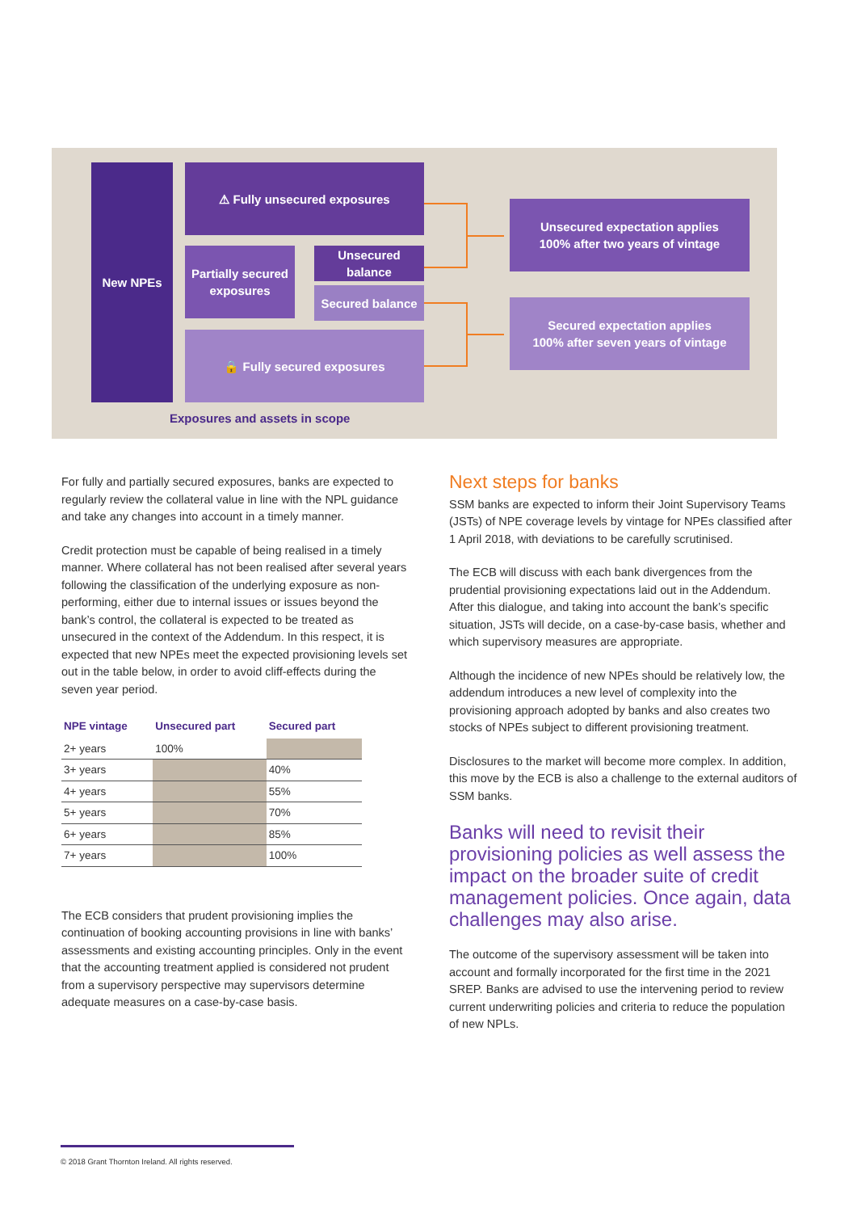New NPEs ⚠ Fully unsecured exposures
Partially secured exposures
Unsecured balance
Secured balance
🔒 Fully secured exposures
Unsecured expectation applies
100% after two years of vintage
Secured expectation applies
100% after seven years of vintage
Exposures and assets in scope
For fully and partially secured exposures, banks are expected to regularly review the collateral value in line with the NPL guidance and take any changes into account in a timely manner.
Credit protection must be capable of being realised in a timely manner. Where collateral has not been realised after several years following the classification of the underlying exposure as non-performing, either due to internal issues or issues beyond the bank’s control, the collateral is expected to be treated as unsecured in the context of the Addendum. In this respect, it is expected that new NPEs meet the expected provisioning levels set out in the table below, in order to avoid cliff-effects during the seven year period.
| NPE vintage | Unsecured part | Secured part |
| --- | --- | --- |
| 2+ years | 100% | |
| 3+ years | | 40% |
| 4+ years | | 55% |
| 5+ years | | 70% |
| 6+ years | | 85% |
| 7+ years | | 100% |
The ECB considers that prudent provisioning implies the continuation of booking accounting provisions in line with banks’ assessments and existing accounting principles. Only in the event that the accounting treatment applied is considered not prudent from a supervisory perspective may supervisors determine adequate measures on a case-by-case basis.
Next steps for banks
SSM banks are expected to inform their Joint Supervisory Teams (JSTs) of NPE coverage levels by vintage for NPEs classified after 1 April 2018, with deviations to be carefully scrutinised.
The ECB will discuss with each bank divergences from the prudential provisioning expectations laid out in the Addendum. After this dialogue, and taking into account the bank’s specific situation, JSTs will decide, on a case-by-case basis, whether and which supervisory measures are appropriate.
Although the incidence of new NPEs should be relatively low, the addendum introduces a new level of complexity into the provisioning approach adopted by banks and also creates two stocks of NPEs subject to different provisioning treatment.
Disclosures to the market will become more complex. In addition, this move by the ECB is also a challenge to the external auditors of SSM banks.
Banks will need to revisit their provisioning policies as well assess the impact on the broader suite of credit management policies. Once again, data challenges may also arise.
The outcome of the supervisory assessment will be taken into account and formally incorporated for the first time in the 2021 SREP. Banks are advised to use the intervening period to review current underwriting policies and criteria to reduce the population of new NPLs.
© 2018 Grant Thornton Ireland. All rights reserved.